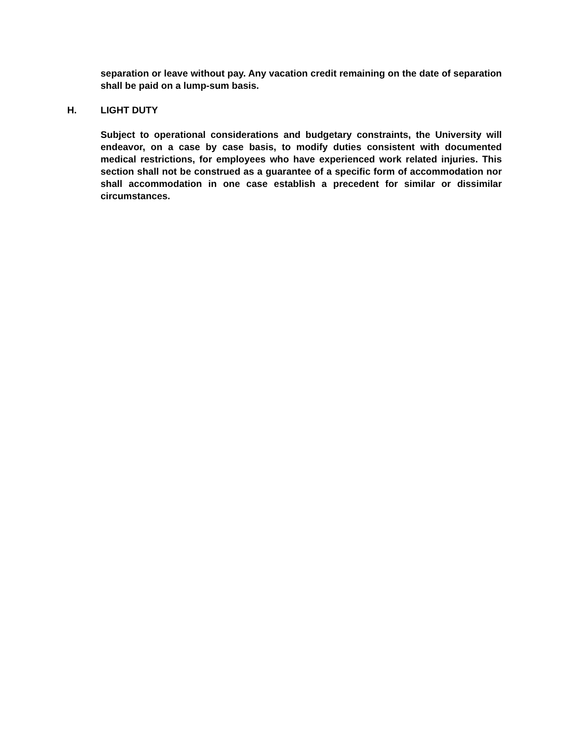separation or leave without pay. Any vacation credit remaining on the date of separation shall be paid on a lump-sum basis.
H. LIGHT DUTY
Subject to operational considerations and budgetary constraints, the University will endeavor, on a case by case basis, to modify duties consistent with documented medical restrictions, for employees who have experienced work related injuries. This section shall not be construed as a guarantee of a specific form of accommodation nor shall accommodation in one case establish a precedent for similar or dissimilar circumstances.